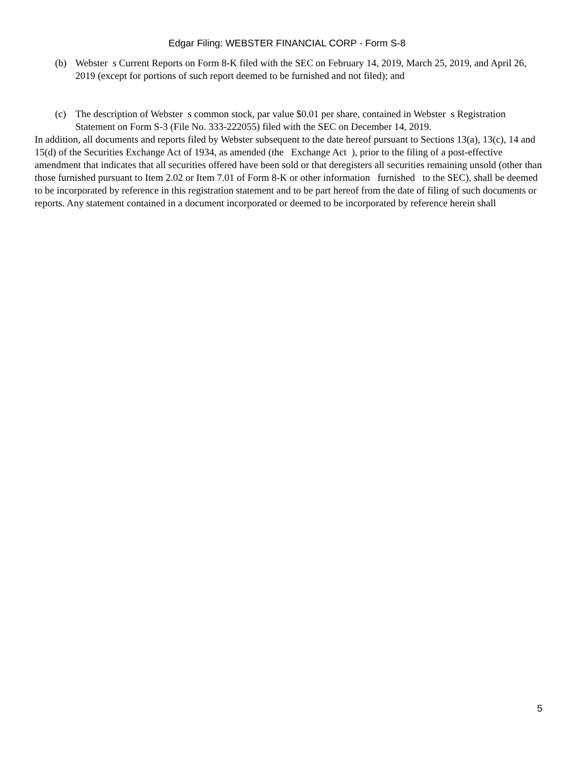Edgar Filing: WEBSTER FINANCIAL CORP - Form S-8
(b) Webster s Current Reports on Form 8-K filed with the SEC on February 14, 2019, March 25, 2019, and April 26, 2019 (except for portions of such report deemed to be furnished and not filed); and
(c) The description of Webster s common stock, par value $0.01 per share, contained in Webster s Registration Statement on Form S-3 (File No. 333-222055) filed with the SEC on December 14, 2019.
In addition, all documents and reports filed by Webster subsequent to the date hereof pursuant to Sections 13(a), 13(c), 14 and 15(d) of the Securities Exchange Act of 1934, as amended (the Exchange Act ), prior to the filing of a post-effective amendment that indicates that all securities offered have been sold or that deregisters all securities remaining unsold (other than those furnished pursuant to Item 2.02 or Item 7.01 of Form 8-K or other information furnished to the SEC), shall be deemed to be incorporated by reference in this registration statement and to be part hereof from the date of filing of such documents or reports. Any statement contained in a document incorporated or deemed to be incorporated by reference herein shall
5